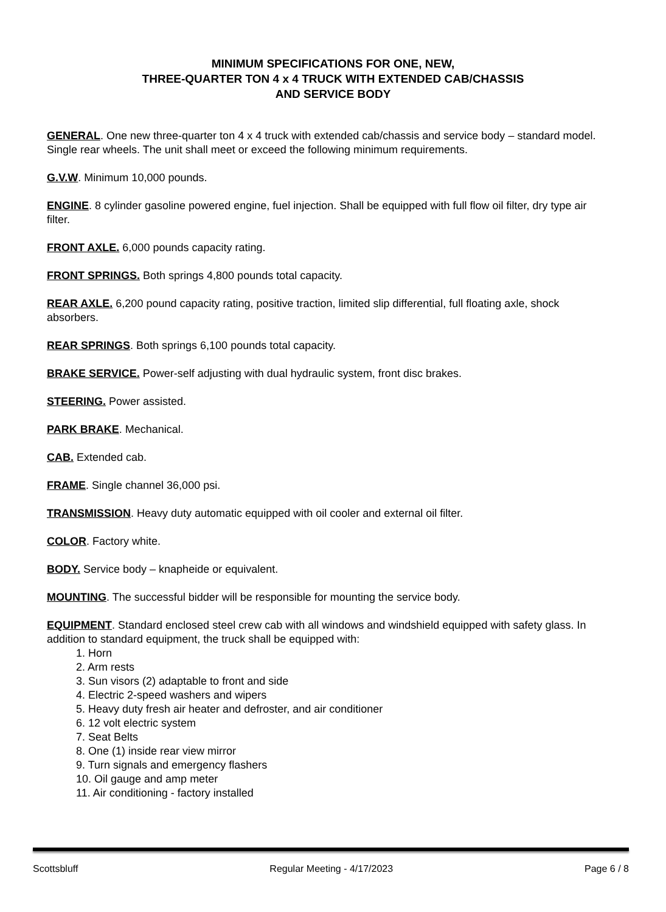MINIMUM SPECIFICATIONS FOR ONE, NEW,
THREE-QUARTER TON 4 x 4 TRUCK WITH EXTENDED CAB/CHASSIS
AND SERVICE BODY
GENERAL. One new three-quarter ton 4 x 4 truck with extended cab/chassis and service body – standard model. Single rear wheels. The unit shall meet or exceed the following minimum requirements.
G.V.W. Minimum 10,000 pounds.
ENGINE. 8 cylinder gasoline powered engine, fuel injection. Shall be equipped with full flow oil filter, dry type air filter.
FRONT AXLE. 6,000 pounds capacity rating.
FRONT SPRINGS. Both springs 4,800 pounds total capacity.
REAR AXLE. 6,200 pound capacity rating, positive traction, limited slip differential, full floating axle, shock absorbers.
REAR SPRINGS. Both springs 6,100 pounds total capacity.
BRAKE SERVICE. Power-self adjusting with dual hydraulic system, front disc brakes.
STEERING. Power assisted.
PARK BRAKE. Mechanical.
CAB. Extended cab.
FRAME. Single channel 36,000 psi.
TRANSMISSION. Heavy duty automatic equipped with oil cooler and external oil filter.
COLOR. Factory white.
BODY. Service body – knapheide or equivalent.
MOUNTING. The successful bidder will be responsible for mounting the service body.
EQUIPMENT. Standard enclosed steel crew cab with all windows and windshield equipped with safety glass. In addition to standard equipment, the truck shall be equipped with:
1. Horn
2. Arm rests
3. Sun visors (2) adaptable to front and side
4. Electric 2-speed washers and wipers
5. Heavy duty fresh air heater and defroster, and air conditioner
6. 12 volt electric system
7. Seat Belts
8. One (1) inside rear view mirror
9. Turn signals and emergency flashers
10. Oil gauge and amp meter
11. Air conditioning - factory installed
Scottsbluff Regular Meeting - 4/17/2023 Page 6 / 8